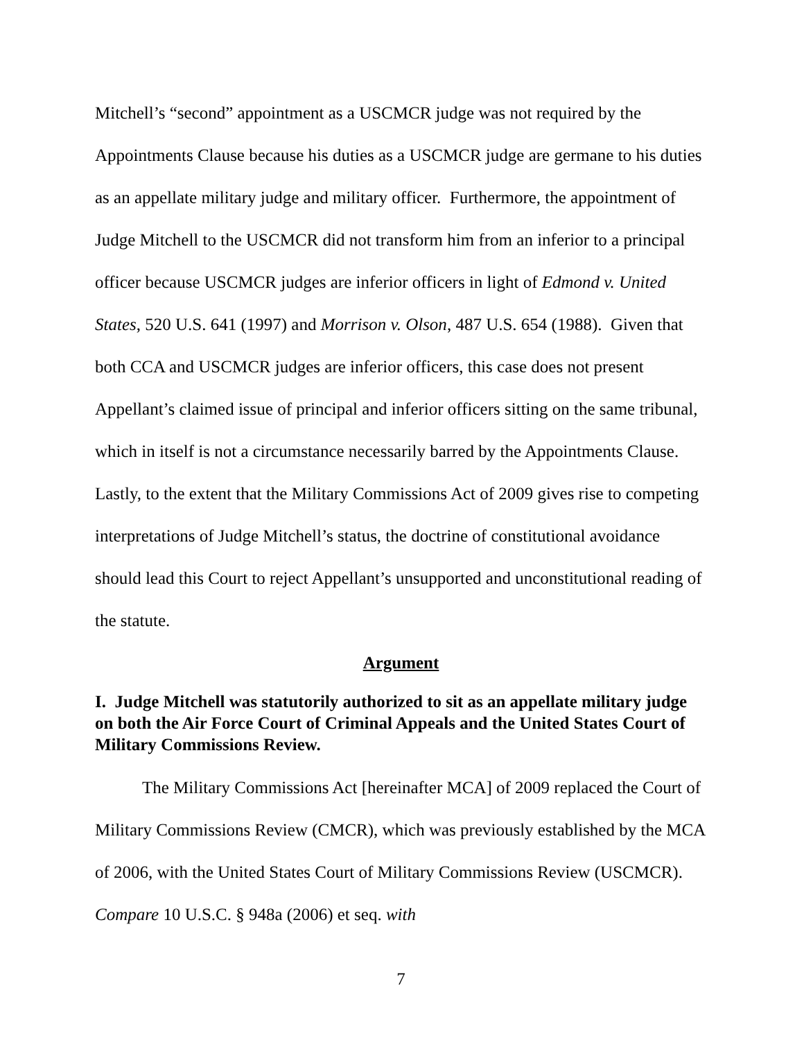Mitchell’s “second” appointment as a USCMCR judge was not required by the Appointments Clause because his duties as a USCMCR judge are germane to his duties as an appellate military judge and military officer. Furthermore, the appointment of Judge Mitchell to the USCMCR did not transform him from an inferior to a principal officer because USCMCR judges are inferior officers in light of Edmond v. United States, 520 U.S. 641 (1997) and Morrison v. Olson, 487 U.S. 654 (1988). Given that both CCA and USCMCR judges are inferior officers, this case does not present Appellant’s claimed issue of principal and inferior officers sitting on the same tribunal, which in itself is not a circumstance necessarily barred by the Appointments Clause. Lastly, to the extent that the Military Commissions Act of 2009 gives rise to competing interpretations of Judge Mitchell’s status, the doctrine of constitutional avoidance should lead this Court to reject Appellant’s unsupported and unconstitutional reading of the statute.
Argument
I. Judge Mitchell was statutorily authorized to sit as an appellate military judge on both the Air Force Court of Criminal Appeals and the United States Court of Military Commissions Review.
The Military Commissions Act [hereinafter MCA] of 2009 replaced the Court of Military Commissions Review (CMCR), which was previously established by the MCA of 2006, with the United States Court of Military Commissions Review (USCMCR). Compare 10 U.S.C. § 948a (2006) et seq. with
7